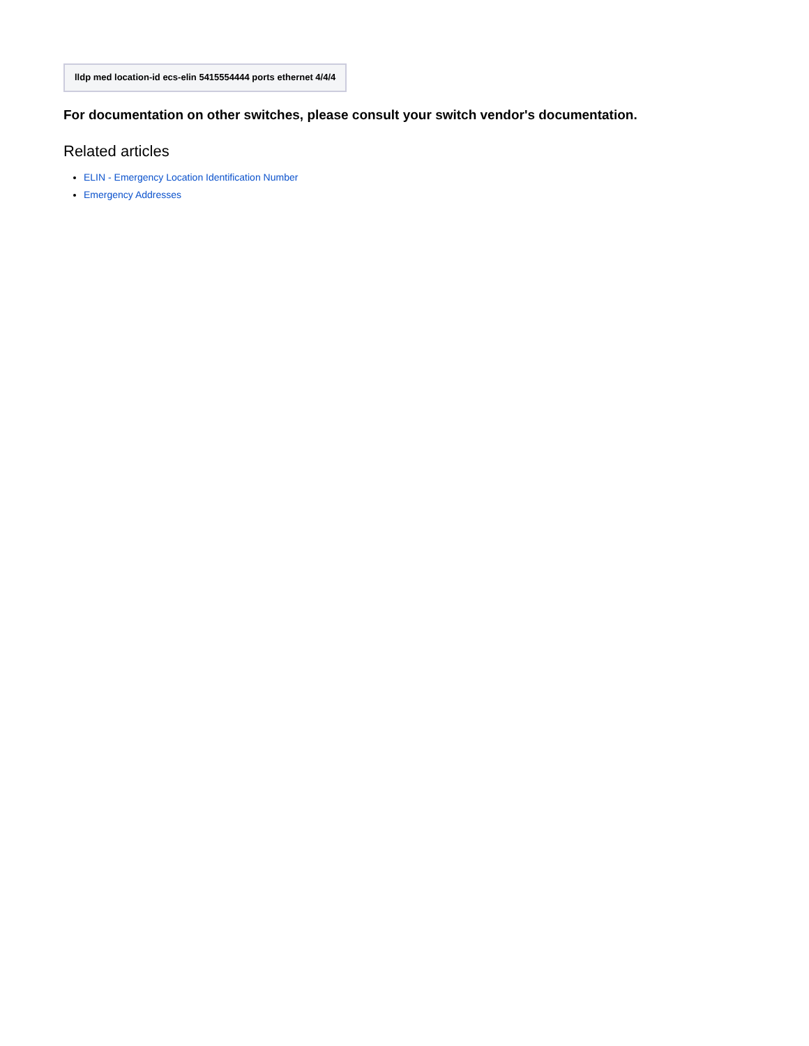| lldp med location-id ecs-elin 5415554444 ports ethernet 4/4/4 |
For documentation on other switches, please consult your switch vendor's documentation.
Related articles
ELIN - Emergency Location Identification Number
Emergency Addresses